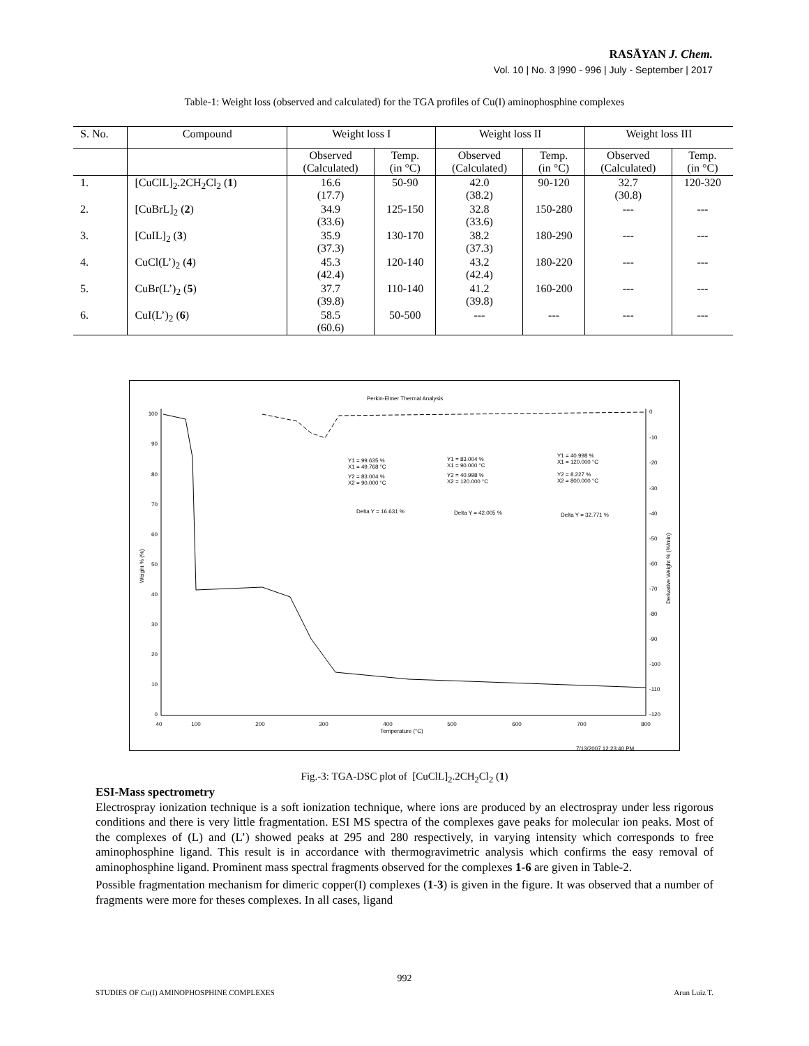RASĀYAN J. Chem.
Vol. 10 | No. 3 |990 - 996 | July - September | 2017
Table-1: Weight loss (observed and calculated) for the TGA profiles of Cu(I) aminophosphine complexes
| S. No. | Compound | Weight loss I | | Weight loss II | | Weight loss III | |
| --- | --- | --- | --- | --- | --- | --- | --- |
| | | Observed (Calculated) | Temp. (in °C) | Observed (Calculated) | Temp. (in °C) | Observed (Calculated) | Temp. (in °C) |
| 1. | [CuClL]<sub>2</sub>.2CH<sub>2</sub>Cl<sub>2</sub> ( 1 ) | 16.6 (17.7) | 50-90 | 42.0 (38.2) | 90-120 | 32.7 (30.8) | 120-320 |
| 2. | [CuBrL]<sub>2</sub> ( 2 ) | 34.9 (33.6) | 125-150 | 32.8 (33.6) | 150-280 | --- | --- |
| 3. | [CuIL]<sub>2</sub> ( 3 ) | 35.9 (37.3) | 130-170 | 38.2 (37.3) | 180-290 | --- | --- |
| 4. | CuCl(L’)<sub>2</sub> ( 4 ) | 45.3 (42.4) | 120-140 | 43.2 (42.4) | 180-220 | --- | --- |
| 5. | CuBr(L’)<sub>2</sub> ( 5 ) | 37.7 (39.8) | 110-140 | 41.2 (39.8) | 160-200 | --- | --- |
| 6. | CuI(L’)<sub>2</sub> ( 6 ) | 58.5 (60.6) | 50-500 | --- | --- | --- | --- |
Perkin-Elmer Thermal Analysis
100
90
80
70
60
50
40
30
20
10
0
0
-10
-20
-30
-40
-50
-60
-70
-80
-90
-100
-110
-120
40
100
200
300
400
500
600
700
800
Temperature (°C)
Weight % (%)
Derivative Weight % (%/min)
Y1 = 99.635 %
X1 = 49.768 °C
Y2 = 83.004 %
X2 = 90.000 °C
Delta Y = 16.631 %
Y1 = 83.004 %
X1 = 90.000 °C
Y2 = 40.998 %
X2 = 120.000 °C
Delta Y = 42.005 %
Y1 = 40.998 %
X1 = 120.000 °C
Y2 = 8.227 %
X2 = 800.000 °C
Delta Y = 32.771 %
7/13/2007 12:23:40 PM
Fig.-3: TGA-DSC plot of [CuClL]<sub>2</sub>.2CH<sub>2</sub>Cl<sub>2</sub> (1)
ESI-Mass spectrometry
Electrospray ionization technique is a soft ionization technique, where ions are produced by an electrospray under less rigorous conditions and there is very little fragmentation. ESI MS spectra of the complexes gave peaks for molecular ion peaks. Most of the complexes of (L) and (L’) showed peaks at 295 and 280 respectively, in varying intensity which corresponds to free aminophosphine ligand. This result is in accordance with thermogravimetric analysis which confirms the easy removal of aminophosphine ligand. Prominent mass spectral fragments observed for the complexes 1-6 are given in Table-2.
Possible fragmentation mechanism for dimeric copper(I) complexes (1-3) is given in the figure. It was observed that a number of fragments were more for theses complexes. In all cases, ligand
992
STUDIES OF Cu(I) AMINOPHOSPHINE COMPLEXES Arun Luiz T.